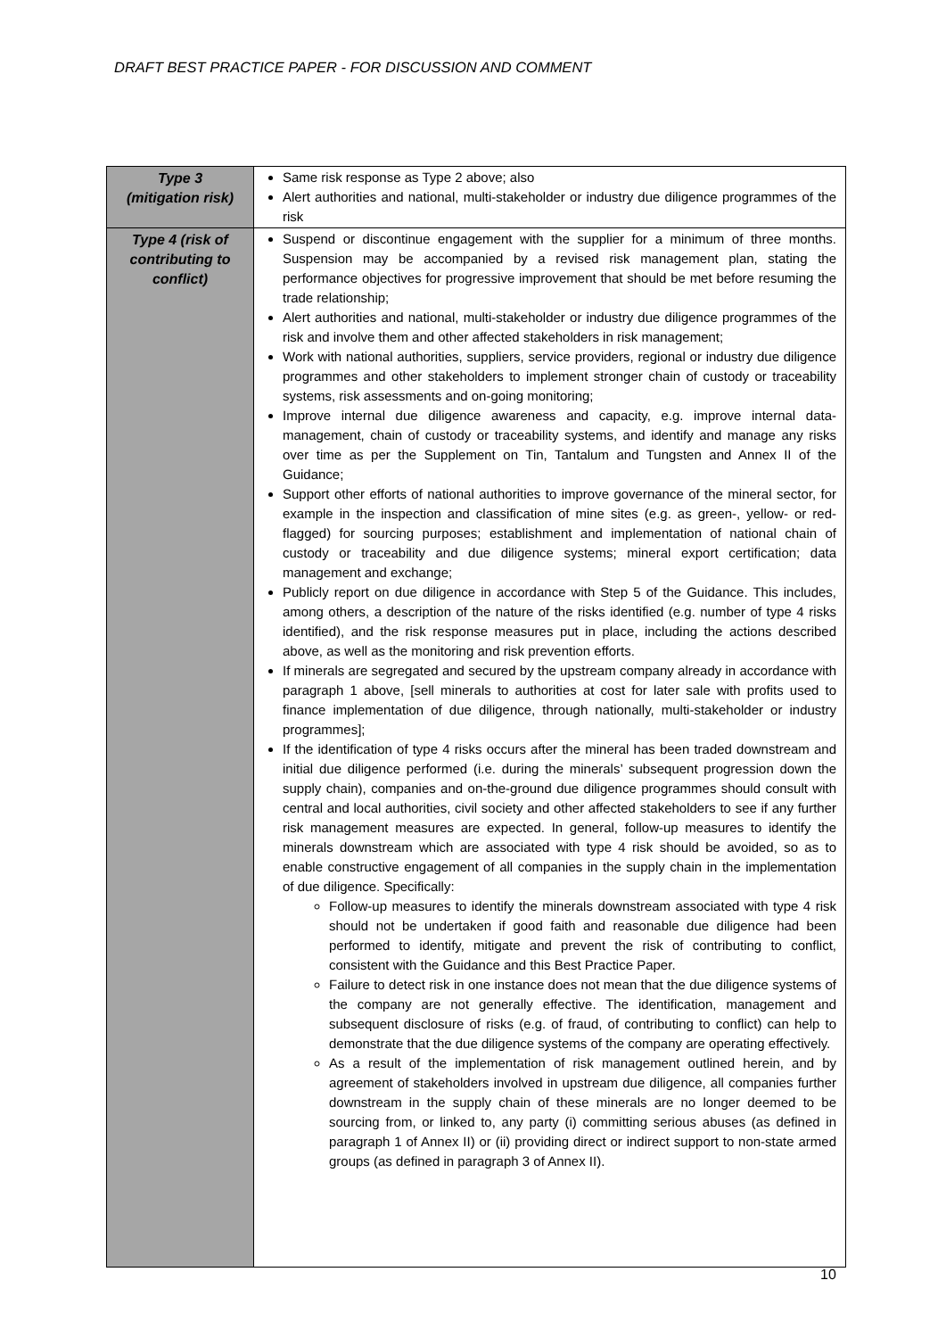DRAFT BEST PRACTICE PAPER - FOR DISCUSSION AND COMMENT
| Type 3 (mitigation risk) | Same risk response as Type 2 above; also Alert authorities and national, multi-stakeholder or industry due diligence programmes of the risk |
| Type 4 (risk of contributing to conflict) | Suspend or discontinue engagement with the supplier for a minimum of three months. Suspension may be accompanied by a revised risk management plan, stating the performance objectives for progressive improvement that should be met before resuming the trade relationship; Alert authorities and national, multi-stakeholder or industry due diligence programmes of the risk and involve them and other affected stakeholders in risk management; Work with national authorities, suppliers, service providers, regional or industry due diligence programmes and other stakeholders to implement stronger chain of custody or traceability systems, risk assessments and on-going monitoring; Improve internal due diligence awareness and capacity, e.g. improve internal data-management, chain of custody or traceability systems, and identify and manage any risks over time as per the Supplement on Tin, Tantalum and Tungsten and Annex II of the Guidance; Support other efforts of national authorities to improve governance of the mineral sector, for example in the inspection and classification of mine sites (e.g. as green-, yellow- or red-flagged) for sourcing purposes; establishment and implementation of national chain of custody or traceability and due diligence systems; mineral export certification; data management and exchange; Publicly report on due diligence in accordance with Step 5 of the Guidance. This includes, among others, a description of the nature of the risks identified (e.g. number of type 4 risks identified), and the risk response measures put in place, including the actions described above, as well as the monitoring and risk prevention efforts. If minerals are segregated and secured by the upstream company already in accordance with paragraph 1 above, [sell minerals to authorities at cost for later sale with profits used to finance implementation of due diligence, through nationally, multi-stakeholder or industry programmes]; If the identification of type 4 risks occurs after the mineral has been traded downstream and initial due diligence performed (i.e. during the minerals’ subsequent progression down the supply chain), companies and on-the-ground due diligence programmes should consult with central and local authorities, civil society and other affected stakeholders to see if any further risk management measures are expected. In general, follow-up measures to identify the minerals downstream which are associated with type 4 risk should be avoided, so as to enable constructive engagement of all companies in the supply chain in the implementation of due diligence. Specifically: Follow-up measures to identify the minerals downstream associated with type 4 risk should not be undertaken if good faith and reasonable due diligence had been performed to identify, mitigate and prevent the risk of contributing to conflict, consistent with the Guidance and this Best Practice Paper. Failure to detect risk in one instance does not mean that the due diligence systems of the company are not generally effective. The identification, management and subsequent disclosure of risks (e.g. of fraud, of contributing to conflict) can help to demonstrate that the due diligence systems of the company are operating effectively. As a result of the implementation of risk management outlined herein, and by agreement of stakeholders involved in upstream due diligence, all companies further downstream in the supply chain of these minerals are no longer deemed to be sourcing from, or linked to, any party (i) committing serious abuses (as defined in paragraph 1 of Annex II) or (ii) providing direct or indirect support to non-state armed groups (as defined in paragraph 3 of Annex II). |
10